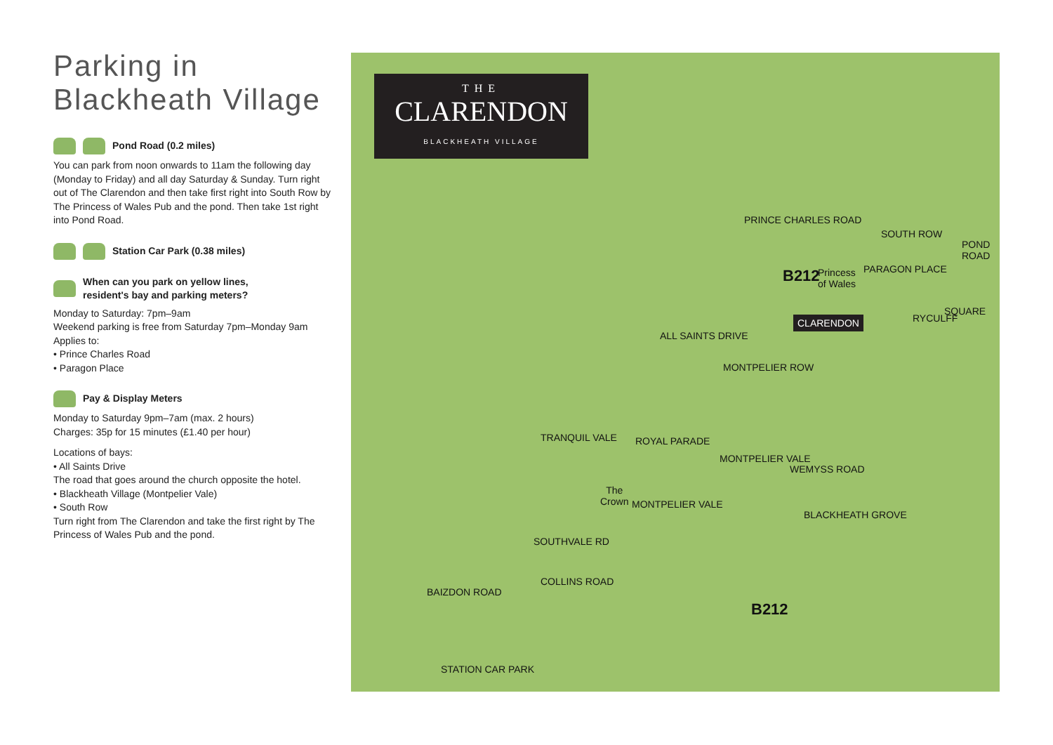Parking in
Blackheath Village
Pond Road (0.2 miles)
You can park from noon onwards to 11am the following day (Monday to Friday) and all day Saturday & Sunday. Turn right out of The Clarendon and then take first right into South Row by The Princess of Wales Pub and the pond. Then take 1st right into Pond Road.
Station Car Park (0.38 miles)
When can you park on yellow lines,
resident's bay and parking meters?
Monday to Saturday: 7pm–9am
Weekend parking is free from Saturday 7pm–Monday 9am
Applies to:
• Prince Charles Road
• Paragon Place
Pay & Display Meters
Monday to Saturday 9pm–7am (max. 2 hours)
Charges: 35p for 15 minutes (£1.40 per hour)
Locations of bays:
• All Saints Drive
The road that goes around the church opposite the hotel.
• Blackheath Village (Montpelier Vale)
• South Row
Turn right from The Clarendon and take the first right by The Princess of Wales Pub and the pond.
THE
CLARENDON
BLACKHEATH VILLAGE
PRINCE CHARLES ROAD
SOUTH ROW
Princess
of Wales
CLARENDON
PARAGON PLACE
POND ROAD
RYCULFF
SQUARE
ALL SAINTS DRIVE
MONTPELIER ROW
TRANQUIL VALE ROYAL PARADE
MONTPELIER VALE
WEMYSS ROAD
The
Crown MONTPELIER VALE
BLACKHEATH GROVE
SOUTHVALE RD
COLLINS ROAD
BAIZDON ROAD
B212
B212
STATION CAR PARK